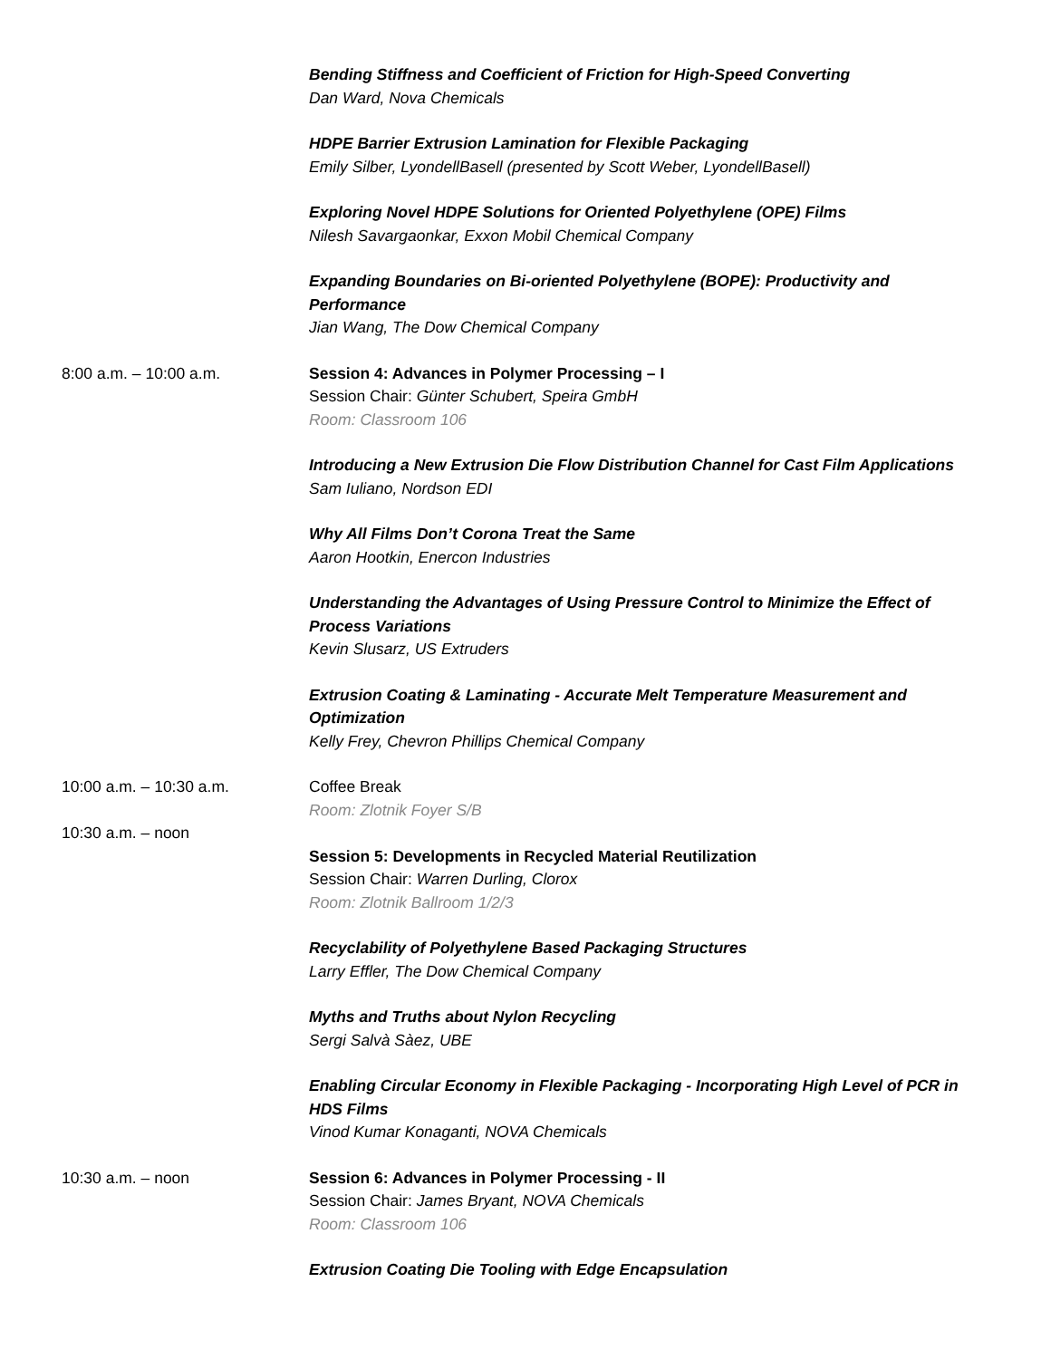Bending Stiffness and Coefficient of Friction for High-Speed Converting
Dan Ward, Nova Chemicals
HDPE Barrier Extrusion Lamination for Flexible Packaging
Emily Silber, LyondellBasell (presented by Scott Weber, LyondellBasell)
Exploring Novel HDPE Solutions for Oriented Polyethylene (OPE) Films
Nilesh Savargaonkar, Exxon Mobil Chemical Company
Expanding Boundaries on Bi-oriented Polyethylene (BOPE): Productivity and Performance
Jian Wang, The Dow Chemical Company
8:00 a.m. – 10:00 a.m. Session 4: Advances in Polymer Processing – I
Session Chair: Günter Schubert, Speira GmbH
Room: Classroom 106
Introducing a New Extrusion Die Flow Distribution Channel for Cast Film Applications
Sam Iuliano, Nordson EDI
Why All Films Don’t Corona Treat the Same
Aaron Hootkin, Enercon Industries
Understanding the Advantages of Using Pressure Control to Minimize the Effect of Process Variations
Kevin Slusarz, US Extruders
Extrusion Coating & Laminating - Accurate Melt Temperature Measurement and Optimization
Kelly Frey, Chevron Phillips Chemical Company
10:00 a.m. – 10:30 a.m. Coffee Break
Room: Zlotnik Foyer S/B
10:30 a.m. – noon
Session 5: Developments in Recycled Material Reutilization
Session Chair: Warren Durling, Clorox
Room: Zlotnik Ballroom 1/2/3
Recyclability of Polyethylene Based Packaging Structures
Larry Effler, The Dow Chemical Company
Myths and Truths about Nylon Recycling
Sergi Salvà Sàez, UBE
Enabling Circular Economy in Flexible Packaging - Incorporating High Level of PCR in HDS Films
Vinod Kumar Konaganti, NOVA Chemicals
10:30 a.m. – noon Session 6: Advances in Polymer Processing - II
Session Chair: James Bryant, NOVA Chemicals
Room: Classroom 106
Extrusion Coating Die Tooling with Edge Encapsulation